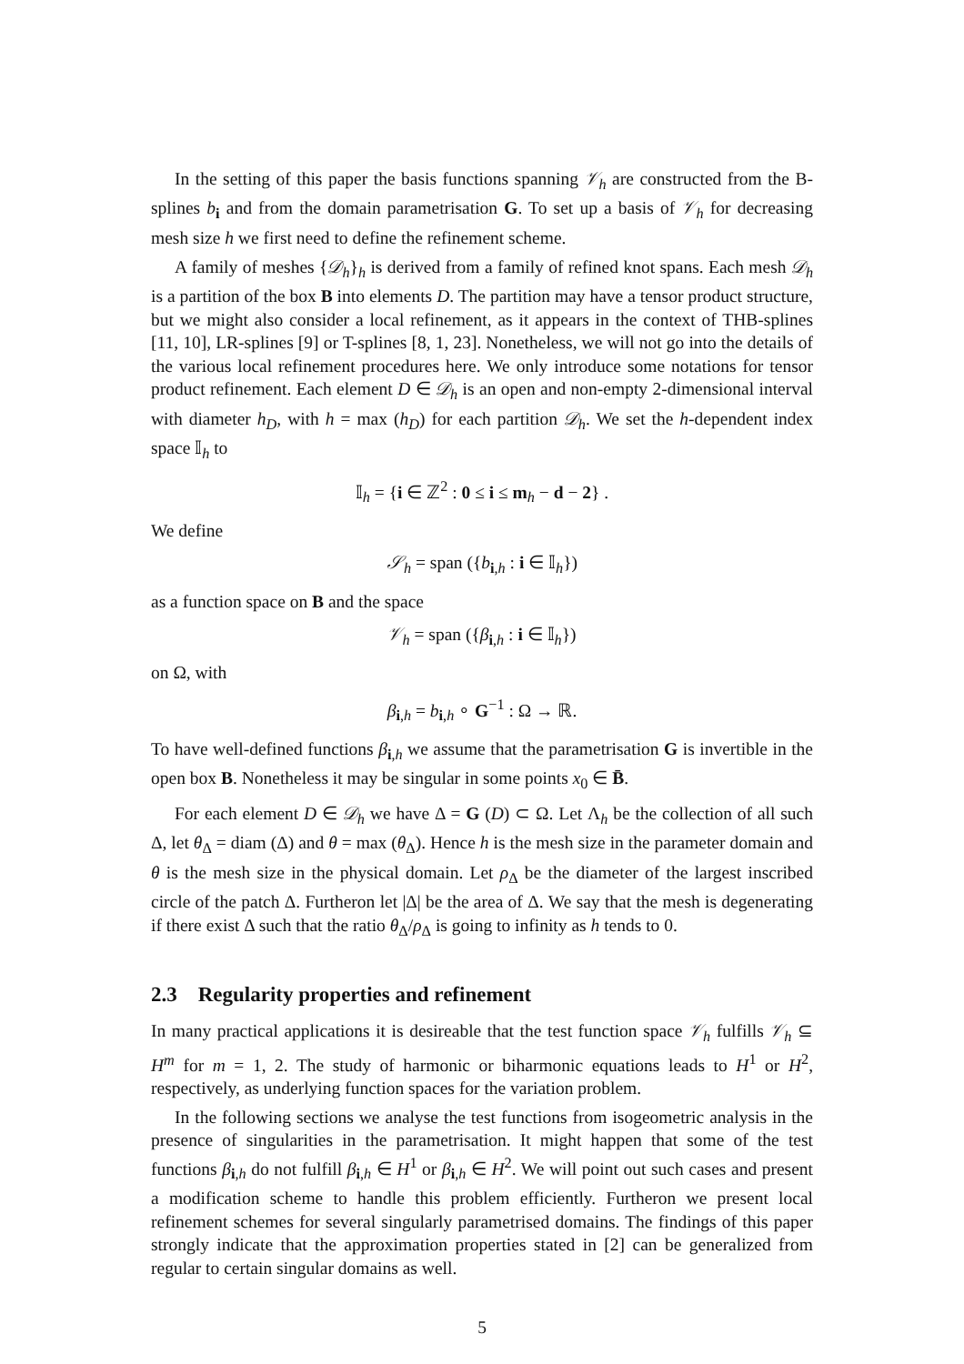In the setting of this paper the basis functions spanning 𝒱<sub>h</sub> are constructed from the B-splines b<sub>i</sub> and from the domain parametrisation G. To set up a basis of 𝒱<sub>h</sub> for decreasing mesh size h we first need to define the refinement scheme.
A family of meshes {𝒟<sub>h</sub>}<sub>h</sub> is derived from a family of refined knot spans. Each mesh 𝒟<sub>h</sub> is a partition of the box B into elements D. The partition may have a tensor product structure, but we might also consider a local refinement, as it appears in the context of THB-splines [11, 10], LR-splines [9] or T-splines [8, 1, 23]. Nonetheless, we will not go into the details of the various local refinement procedures here. We only introduce some notations for tensor product refinement. Each element D ∈ 𝒟<sub>h</sub> is an open and non-empty 2-dimensional interval with diameter h<sub>D</sub>, with h = max (h<sub>D</sub>) for each partition 𝒟<sub>h</sub>. We set the h-dependent index space 𝕀<sub>h</sub> to
𝕀<sub>h</sub> = {i ∈ ℤ<sup>2</sup> : 0 ≤ i ≤ m<sub>h</sub> − d − 2} .
We define
𝒮<sub>h</sub> = span ({b<sub>i,h</sub> : i ∈ 𝕀<sub>h</sub>})
as a function space on B and the space
𝒱<sub>h</sub> = span ({β<sub>i,h</sub> : i ∈ 𝕀<sub>h</sub>})
on Ω, with
β<sub>i,h</sub> = b<sub>i,h</sub> ∘ G<sup>−1</sup> : Ω → ℝ.
To have well-defined functions β<sub>i,h</sub> we assume that the parametrisation G is invertible in the open box B. Nonetheless it may be singular in some points x<sub>0</sub> ∈ B̄.
For each element D ∈ 𝒟<sub>h</sub> we have Δ = G (D) ⊂ Ω. Let Λ<sub>h</sub> be the collection of all such Δ, let θ<sub>Δ</sub> = diam (Δ) and θ = max (θ<sub>Δ</sub>). Hence h is the mesh size in the parameter domain and θ is the mesh size in the physical domain. Let ρ<sub>Δ</sub> be the diameter of the largest inscribed circle of the patch Δ. Furtheron let |Δ| be the area of Δ. We say that the mesh is degenerating if there exist Δ such that the ratio θ<sub>Δ</sub>/ρ<sub>Δ</sub> is going to infinity as h tends to 0.
2.3 Regularity properties and refinement
In many practical applications it is desireable that the test function space 𝒱<sub>h</sub> fulfills 𝒱<sub>h</sub> ⊆ H<sup>m</sup> for m = 1, 2. The study of harmonic or biharmonic equations leads to H<sup>1</sup> or H<sup>2</sup>, respectively, as underlying function spaces for the variation problem.
In the following sections we analyse the test functions from isogeometric analysis in the presence of singularities in the parametrisation. It might happen that some of the test functions β<sub>i,h</sub> do not fulfill β<sub>i,h</sub> ∈ H<sup>1</sup> or β<sub>i,h</sub> ∈ H<sup>2</sup>. We will point out such cases and present a modification scheme to handle this problem efficiently. Furtheron we present local refinement schemes for several singularly parametrised domains. The findings of this paper strongly indicate that the approximation properties stated in [2] can be generalized from regular to certain singular domains as well.
5